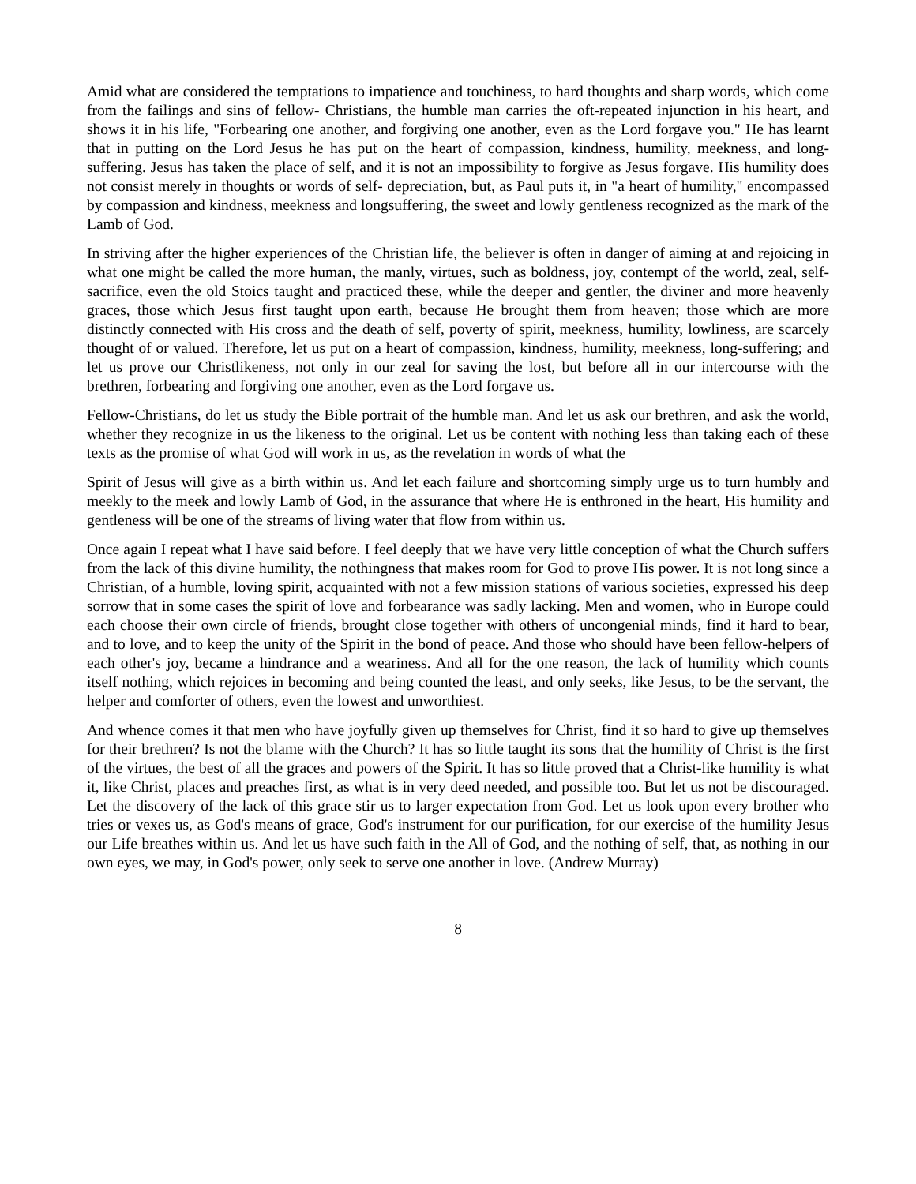Amid what are considered the temptations to impatience and touchiness, to hard thoughts and sharp words, which come from the failings and sins of fellow- Christians, the humble man carries the oft-repeated injunction in his heart, and shows it in his life, "Forbearing one another, and forgiving one another, even as the Lord forgave you." He has learnt that in putting on the Lord Jesus he has put on the heart of compassion, kindness, humility, meekness, and long-suffering. Jesus has taken the place of self, and it is not an impossibility to forgive as Jesus forgave. His humility does not consist merely in thoughts or words of self- depreciation, but, as Paul puts it, in "a heart of humility," encompassed by compassion and kindness, meekness and longsuffering, the sweet and lowly gentleness recognized as the mark of the Lamb of God.
In striving after the higher experiences of the Christian life, the believer is often in danger of aiming at and rejoicing in what one might be called the more human, the manly, virtues, such as boldness, joy, contempt of the world, zeal, self- sacrifice, even the old Stoics taught and practiced these, while the deeper and gentler, the diviner and more heavenly graces, those which Jesus first taught upon earth, because He brought them from heaven; those which are more distinctly connected with His cross and the death of self, poverty of spirit, meekness, humility, lowliness, are scarcely thought of or valued. Therefore, let us put on a heart of compassion, kindness, humility, meekness, long-suffering; and let us prove our Christlikeness, not only in our zeal for saving the lost, but before all in our intercourse with the brethren, forbearing and forgiving one another, even as the Lord forgave us.
Fellow-Christians, do let us study the Bible portrait of the humble man. And let us ask our brethren, and ask the world, whether they recognize in us the likeness to the original. Let us be content with nothing less than taking each of these texts as the promise of what God will work in us, as the revelation in words of what the
Spirit of Jesus will give as a birth within us. And let each failure and shortcoming simply urge us to turn humbly and meekly to the meek and lowly Lamb of God, in the assurance that where He is enthroned in the heart, His humility and gentleness will be one of the streams of living water that flow from within us.
Once again I repeat what I have said before. I feel deeply that we have very little conception of what the Church suffers from the lack of this divine humility, the nothingness that makes room for God to prove His power. It is not long since a Christian, of a humble, loving spirit, acquainted with not a few mission stations of various societies, expressed his deep sorrow that in some cases the spirit of love and forbearance was sadly lacking. Men and women, who in Europe could each choose their own circle of friends, brought close together with others of uncongenial minds, find it hard to bear, and to love, and to keep the unity of the Spirit in the bond of peace. And those who should have been fellow-helpers of each other's joy, became a hindrance and a weariness. And all for the one reason, the lack of humility which counts itself nothing, which rejoices in becoming and being counted the least, and only seeks, like Jesus, to be the servant, the helper and comforter of others, even the lowest and unworthiest.
And whence comes it that men who have joyfully given up themselves for Christ, find it so hard to give up themselves for their brethren? Is not the blame with the Church? It has so little taught its sons that the humility of Christ is the first of the virtues, the best of all the graces and powers of the Spirit. It has so little proved that a Christ-like humility is what it, like Christ, places and preaches first, as what is in very deed needed, and possible too. But let us not be discouraged. Let the discovery of the lack of this grace stir us to larger expectation from God. Let us look upon every brother who tries or vexes us, as God's means of grace, God's instrument for our purification, for our exercise of the humility Jesus our Life breathes within us. And let us have such faith in the All of God, and the nothing of self, that, as nothing in our own eyes, we may, in God's power, only seek to serve one another in love. (Andrew Murray)
8